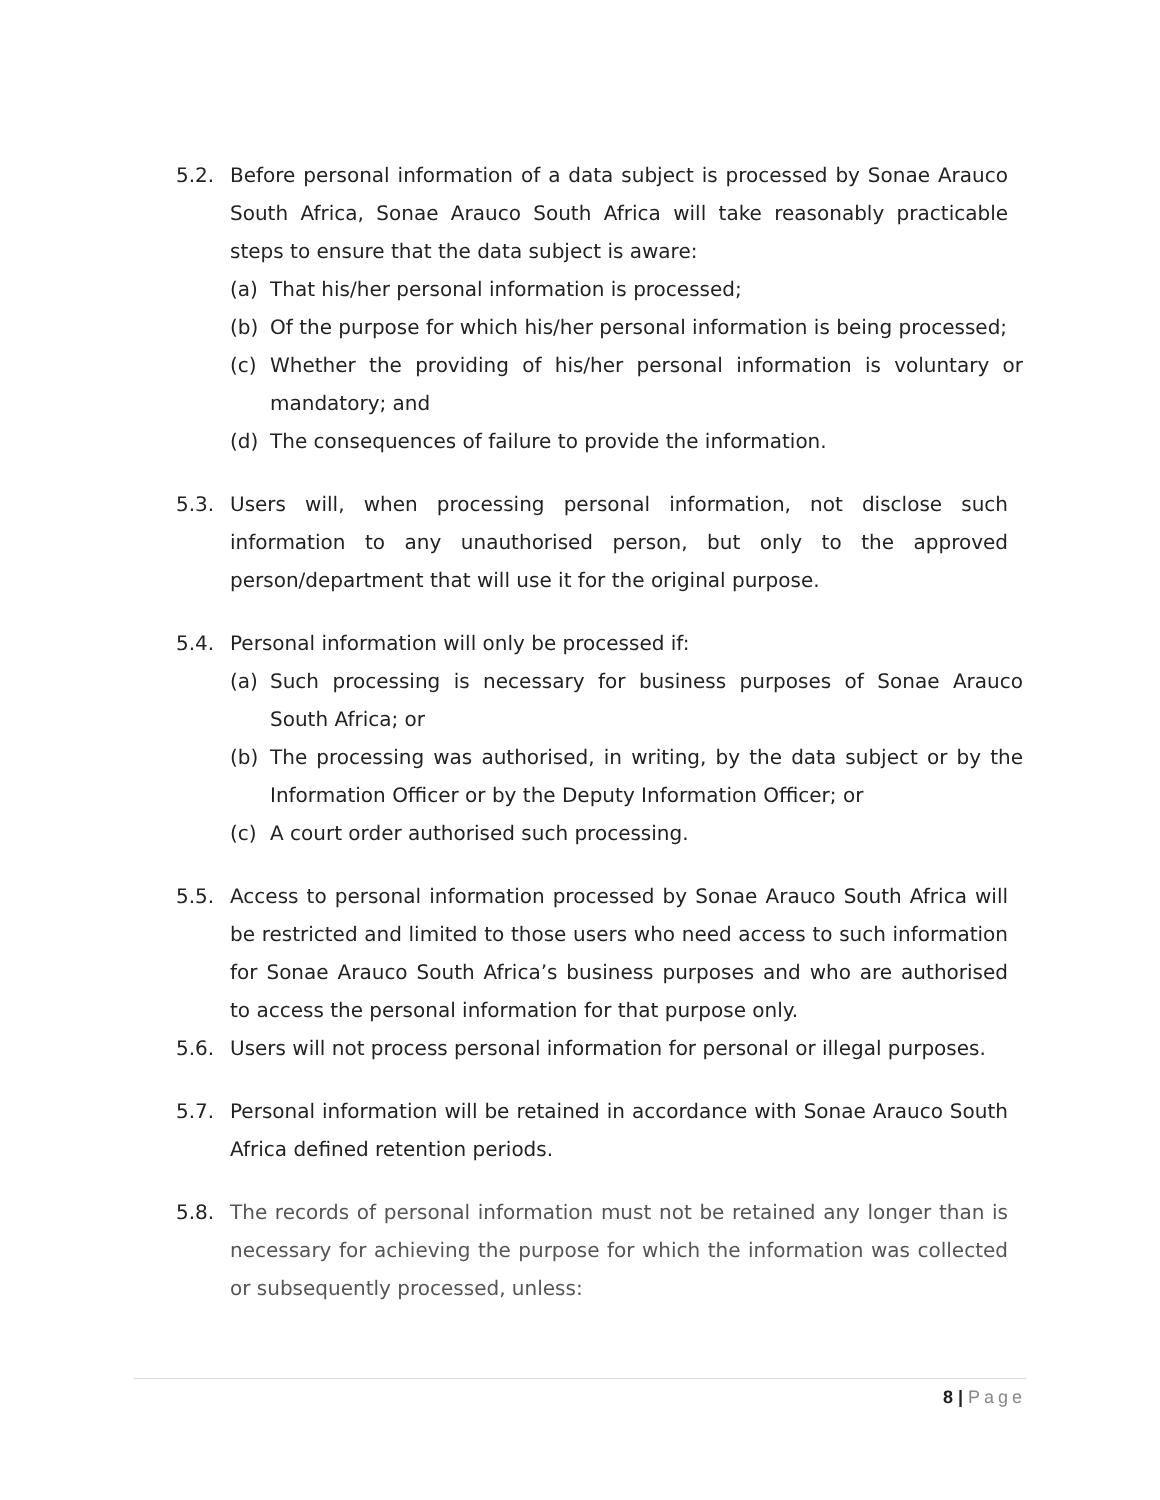5.2. Before personal information of a data subject is processed by Sonae Arauco South Africa, Sonae Arauco South Africa will take reasonably practicable steps to ensure that the data subject is aware:
(a) That his/her personal information is processed;
(b) Of the purpose for which his/her personal information is being processed;
(c) Whether the providing of his/her personal information is voluntary or mandatory; and
(d) The consequences of failure to provide the information.
5.3. Users will, when processing personal information, not disclose such information to any unauthorised person, but only to the approved person/department that will use it for the original purpose.
5.4. Personal information will only be processed if:
(a) Such processing is necessary for business purposes of Sonae Arauco South Africa; or
(b) The processing was authorised, in writing, by the data subject or by the Information Officer or by the Deputy Information Officer; or
(c) A court order authorised such processing.
5.5. Access to personal information processed by Sonae Arauco South Africa will be restricted and limited to those users who need access to such information for Sonae Arauco South Africa’s business purposes and who are authorised to access the personal information for that purpose only.
5.6. Users will not process personal information for personal or illegal purposes.
5.7. Personal information will be retained in accordance with Sonae Arauco South Africa defined retention periods.
5.8. The records of personal information must not be retained any longer than is necessary for achieving the purpose for which the information was collected or subsequently processed, unless:
8 | Page